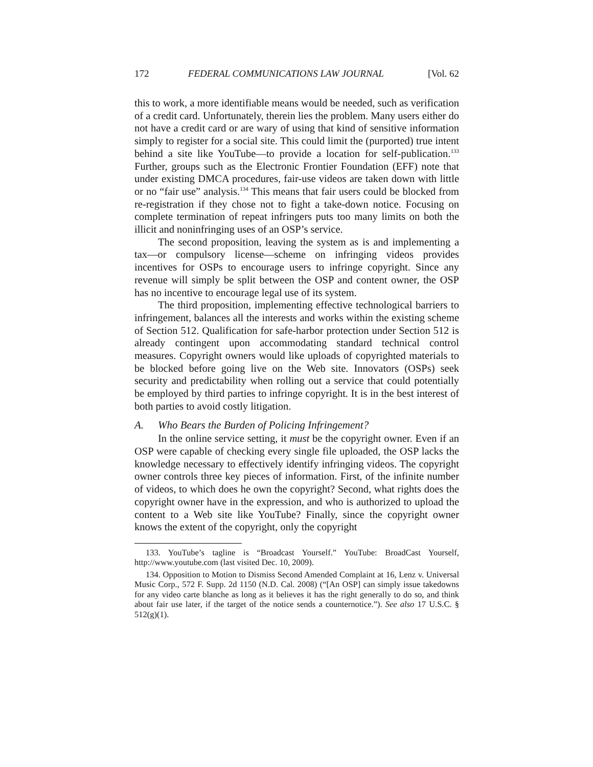172 FEDERAL COMMUNICATIONS LAW JOURNAL [Vol. 62
this to work, a more identifiable means would be needed, such as verification of a credit card. Unfortunately, therein lies the problem. Many users either do not have a credit card or are wary of using that kind of sensitive information simply to register for a social site. This could limit the (purported) true intent behind a site like YouTube—to provide a location for self-publication.<sup>133</sup> Further, groups such as the Electronic Frontier Foundation (EFF) note that under existing DMCA procedures, fair-use videos are taken down with little or no “fair use” analysis.<sup>134</sup> This means that fair users could be blocked from re-registration if they chose not to fight a take-down notice. Focusing on complete termination of repeat infringers puts too many limits on both the illicit and noninfringing uses of an OSP’s service.
The second proposition, leaving the system as is and implementing a tax—or compulsory license—scheme on infringing videos provides incentives for OSPs to encourage users to infringe copyright. Since any revenue will simply be split between the OSP and content owner, the OSP has no incentive to encourage legal use of its system.
The third proposition, implementing effective technological barriers to infringement, balances all the interests and works within the existing scheme of Section 512. Qualification for safe-harbor protection under Section 512 is already contingent upon accommodating standard technical control measures. Copyright owners would like uploads of copyrighted materials to be blocked before going live on the Web site. Innovators (OSPs) seek security and predictability when rolling out a service that could potentially be employed by third parties to infringe copyright. It is in the best interest of both parties to avoid costly litigation.
A. Who Bears the Burden of Policing Infringement?
In the online service setting, it must be the copyright owner. Even if an OSP were capable of checking every single file uploaded, the OSP lacks the knowledge necessary to effectively identify infringing videos. The copyright owner controls three key pieces of information. First, of the infinite number of videos, to which does he own the copyright? Second, what rights does the copyright owner have in the expression, and who is authorized to upload the content to a Web site like YouTube? Finally, since the copyright owner knows the extent of the copyright, only the copyright
133. YouTube’s tagline is “Broadcast Yourself.” YouTube: BroadCast Yourself, http://www.youtube.com (last visited Dec. 10, 2009).
134. Opposition to Motion to Dismiss Second Amended Complaint at 16, Lenz v. Universal Music Corp., 572 F. Supp. 2d 1150 (N.D. Cal. 2008) (“[An OSP] can simply issue takedowns for any video carte blanche as long as it believes it has the right generally to do so, and think about fair use later, if the target of the notice sends a counternotice.”). See also 17 U.S.C. § 512(g)(1).